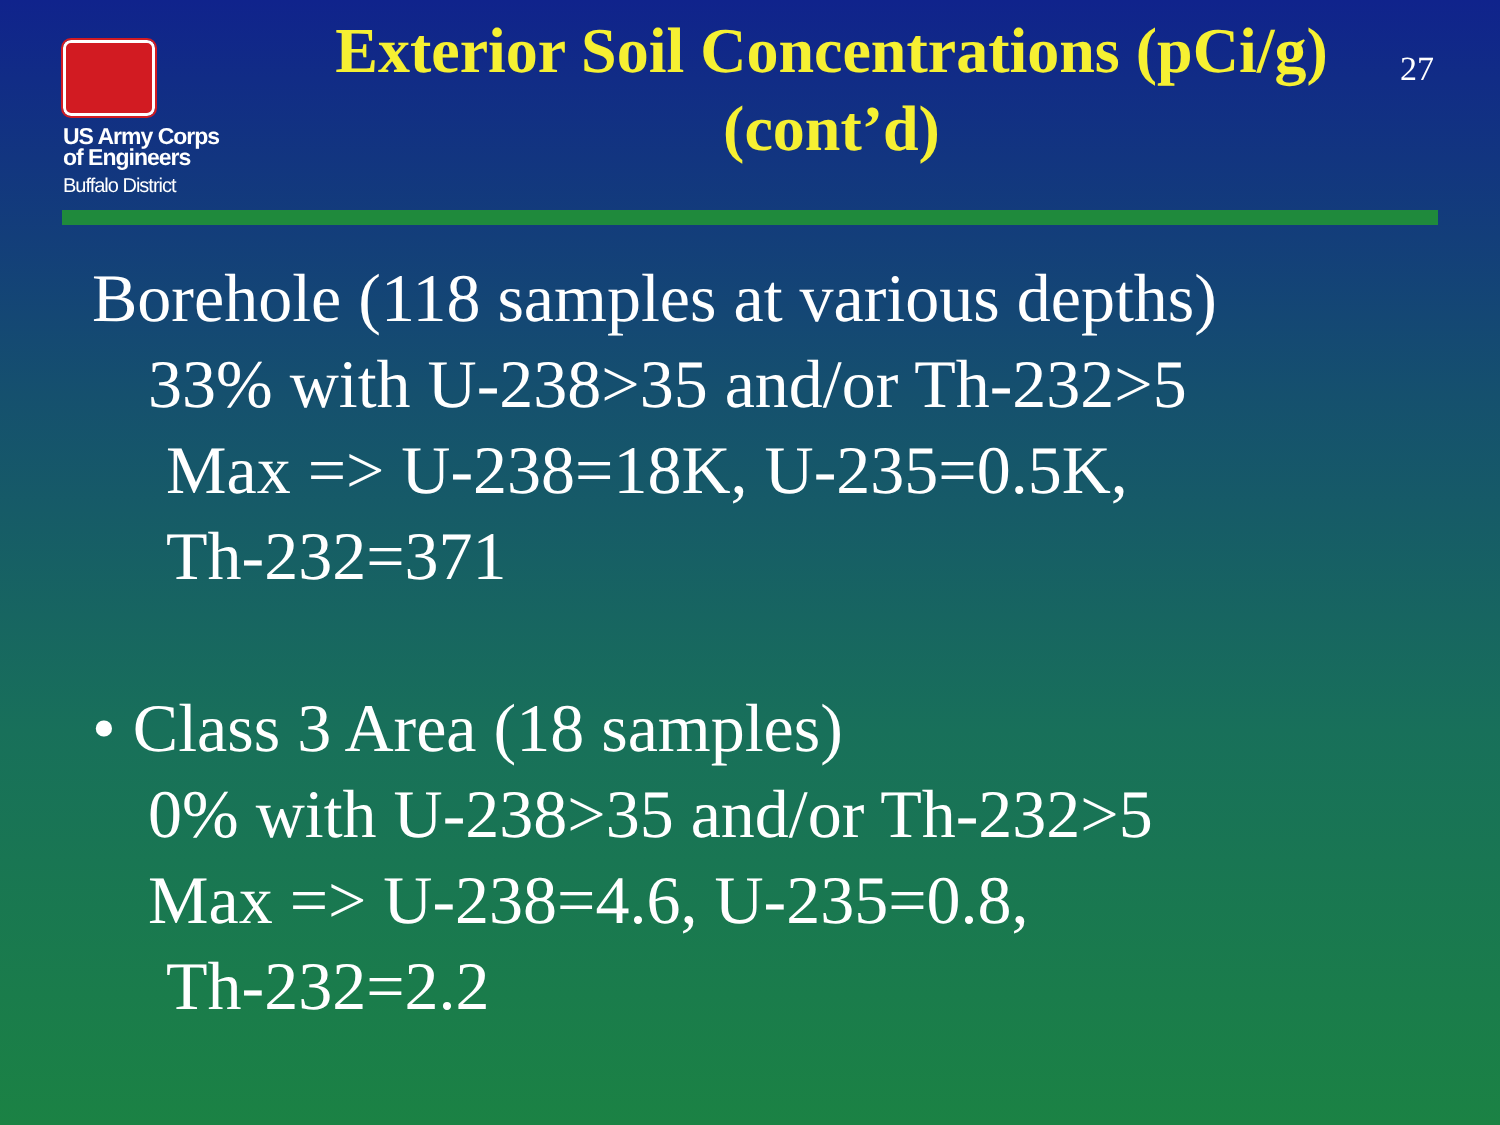US Army Corps
of Engineers
Buffalo District
Exterior Soil Concentrations (pCi/g) (cont’d)
27
Borehole (118 samples at various depths)
33% with U-238>35 and/or Th-232>5
Max => U-238=18K, U-235=0.5K,
Th-232=371
• Class 3 Area (18 samples)
0% with U-238>35 and/or Th-232>5
Max => U-238=4.6, U-235=0.8,
Th-232=2.2